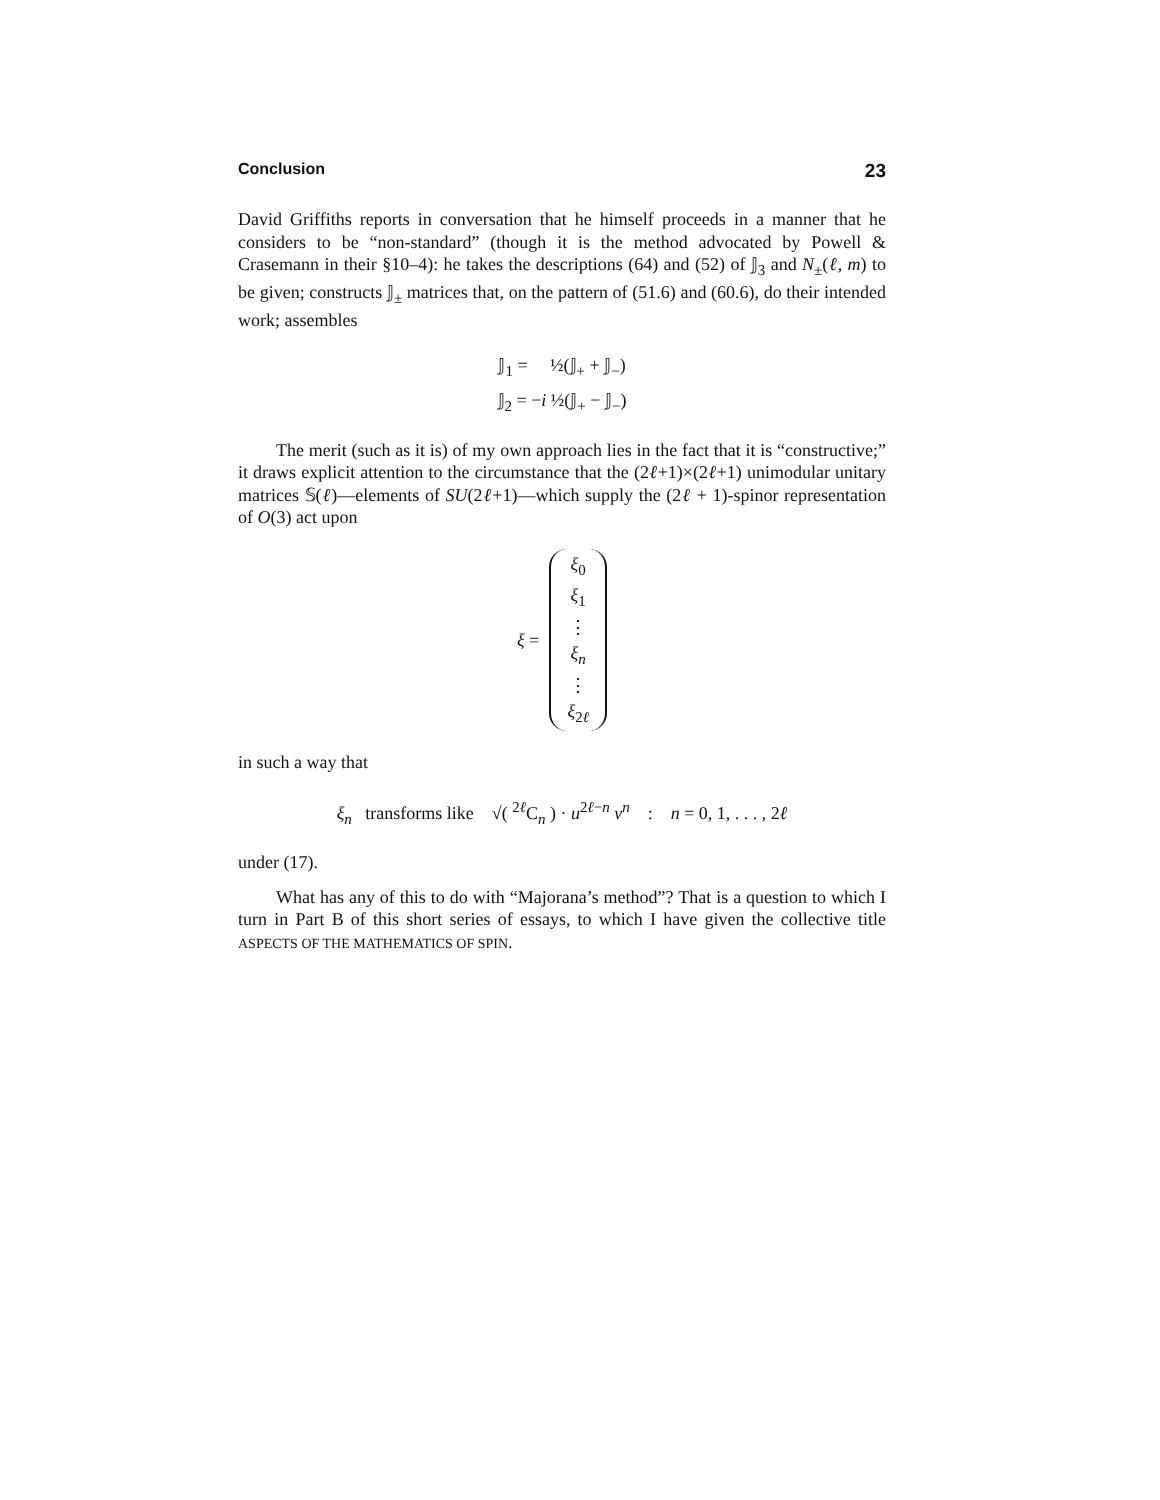Conclusion 23
David Griffiths reports in conversation that he himself proceeds in a manner that he considers to be “non-standard” (though it is the method advocated by Powell & Crasemann in their §10–4): he takes the descriptions (64) and (52) of 𝕁<sub>3</sub> and N<sub>±</sub>(ℓ, m) to be given; constructs 𝕁<sub>±</sub> matrices that, on the pattern of (51.6) and (60.6), do their intended work; assembles
𝕁<sub>1</sub> = ½(𝕁<sub>+</sub> + 𝕁<sub>−</sub>)
𝕁<sub>2</sub> = −i ½(𝕁<sub>+</sub> − 𝕁<sub>−</sub>)
The merit (such as it is) of my own approach lies in the fact that it is “constructive;” it draws explicit attention to the circumstance that the (2ℓ+1)×(2ℓ+1) unimodular unitary matrices 𝕊(ℓ)—elements of SU(2ℓ+1)—which supply the (2ℓ + 1)-spinor representation of O(3) act upon
ξ =
ξ<sub>0</sub>
ξ<sub>1</sub>
⋮
ξ<sub>n</sub>
⋮
ξ<sub>2ℓ</sub>
in such a way that
ξ<sub>n</sub> transforms like √( <sup>2ℓ</sup>C<sub>n</sub> ) · u<sup>2ℓ−n</sup> v<sup>n</sup> : n = 0, 1, . . . , 2ℓ
under (17).
What has any of this to do with “Majorana’s method”? That is a question to which I turn in Part B of this short series of essays, to which I have given the collective title ASPECTS OF THE MATHEMATICS OF SPIN.